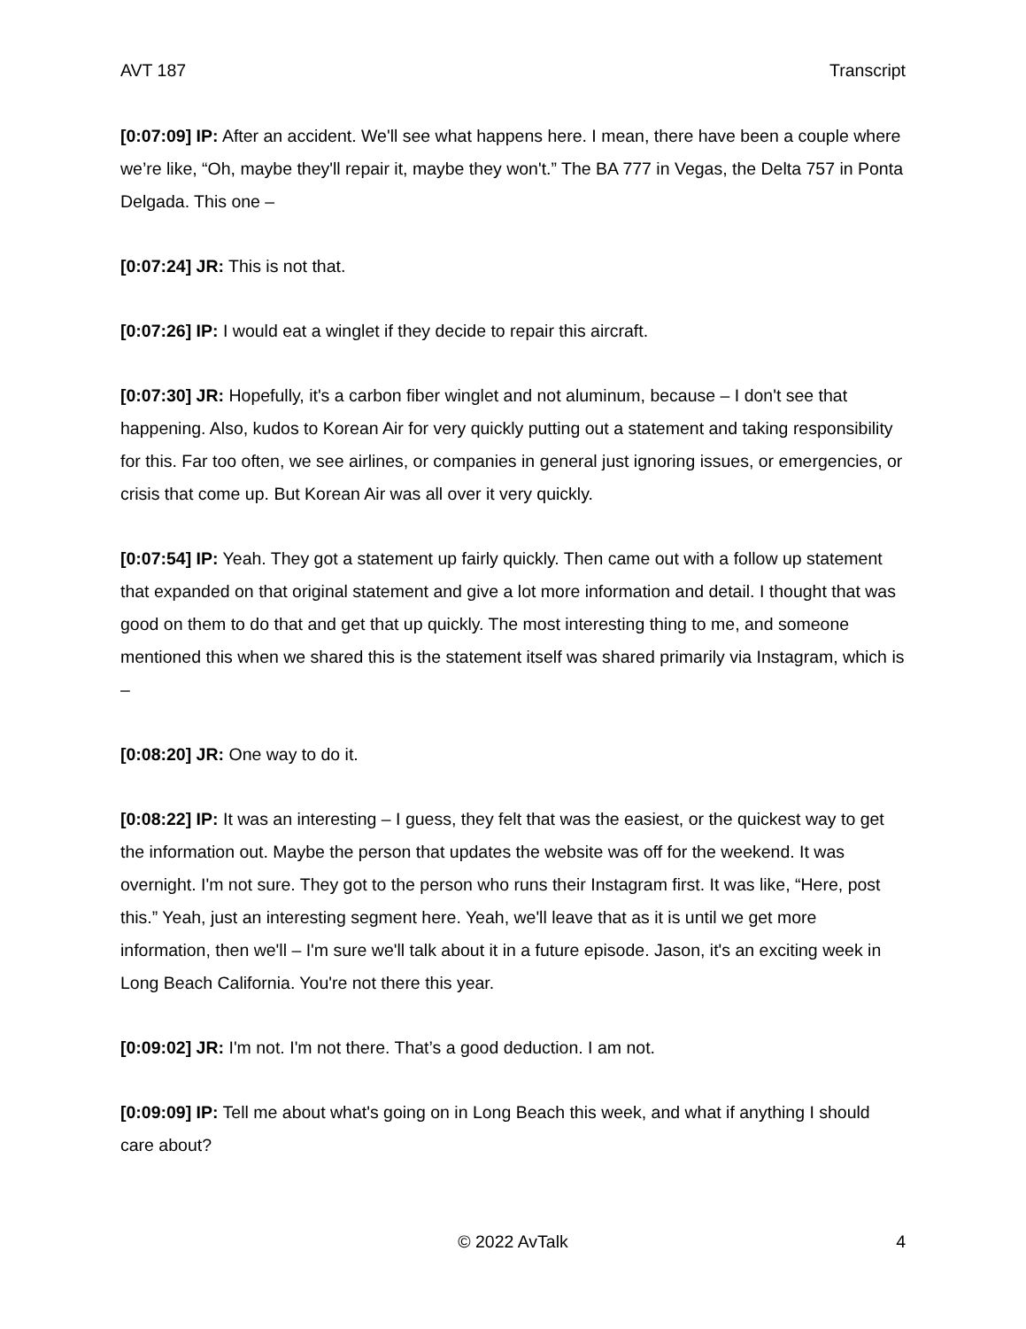AVT 187 Transcript
[0:07:09] IP: After an accident. We'll see what happens here. I mean, there have been a couple where we’re like, “Oh, maybe they'll repair it, maybe they won't.” The BA 777 in Vegas, the Delta 757 in Ponta Delgada. This one –
[0:07:24] JR: This is not that.
[0:07:26] IP: I would eat a winglet if they decide to repair this aircraft.
[0:07:30] JR: Hopefully, it's a carbon fiber winglet and not aluminum, because – I don't see that happening. Also, kudos to Korean Air for very quickly putting out a statement and taking responsibility for this. Far too often, we see airlines, or companies in general just ignoring issues, or emergencies, or crisis that come up. But Korean Air was all over it very quickly.
[0:07:54] IP: Yeah. They got a statement up fairly quickly. Then came out with a follow up statement that expanded on that original statement and give a lot more information and detail. I thought that was good on them to do that and get that up quickly. The most interesting thing to me, and someone mentioned this when we shared this is the statement itself was shared primarily via Instagram, which is –
[0:08:20] JR: One way to do it.
[0:08:22] IP: It was an interesting – I guess, they felt that was the easiest, or the quickest way to get the information out. Maybe the person that updates the website was off for the weekend. It was overnight. I'm not sure. They got to the person who runs their Instagram first. It was like, “Here, post this.” Yeah, just an interesting segment here. Yeah, we'll leave that as it is until we get more information, then we'll – I'm sure we'll talk about it in a future episode. Jason, it's an exciting week in Long Beach California. You're not there this year.
[0:09:02] JR: I'm not. I'm not there. That’s a good deduction. I am not.
[0:09:09] IP: Tell me about what's going on in Long Beach this week, and what if anything I should care about?
© 2022 AvTalk 4